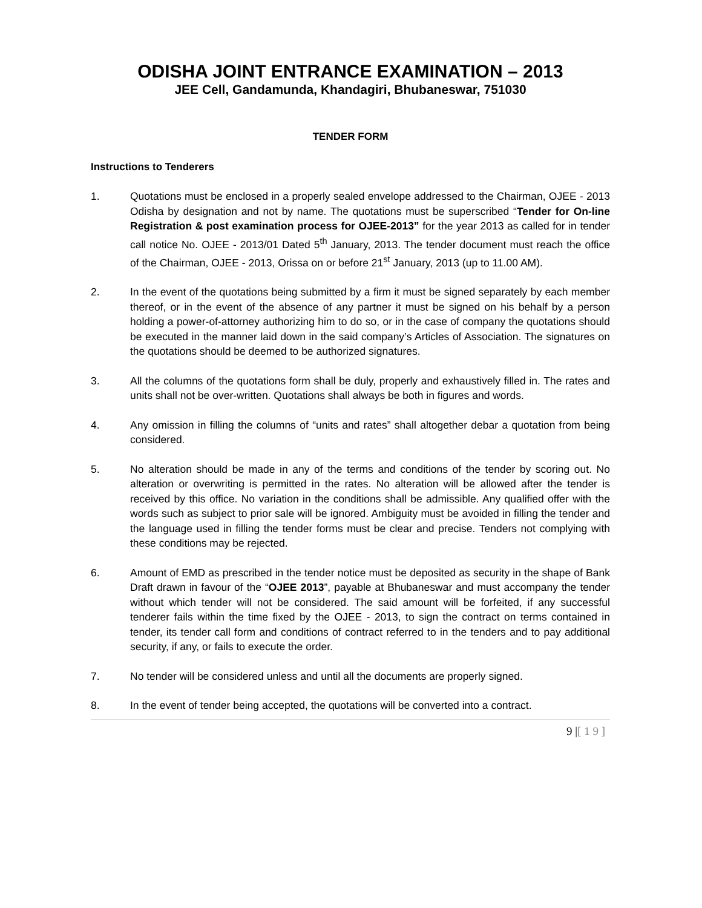ODISHA JOINT ENTRANCE EXAMINATION – 2013
JEE Cell, Gandamunda, Khandagiri, Bhubaneswar, 751030
TENDER FORM
Instructions to Tenderers
1. Quotations must be enclosed in a properly sealed envelope addressed to the Chairman, OJEE - 2013 Odisha by designation and not by name. The quotations must be superscribed “Tender for On-line Registration & post examination process for OJEE-2013” for the year 2013 as called for in tender call notice No. OJEE - 2013/01 Dated 5<sup>th</sup> January, 2013. The tender document must reach the office of the Chairman, OJEE - 2013, Orissa on or before 21<sup>st</sup> January, 2013 (up to 11.00 AM).
2. In the event of the quotations being submitted by a firm it must be signed separately by each member thereof, or in the event of the absence of any partner it must be signed on his behalf by a person holding a power-of-attorney authorizing him to do so, or in the case of company the quotations should be executed in the manner laid down in the said company’s Articles of Association. The signatures on the quotations should be deemed to be authorized signatures.
3. All the columns of the quotations form shall be duly, properly and exhaustively filled in. The rates and units shall not be over-written. Quotations shall always be both in figures and words.
4. Any omission in filling the columns of “units and rates” shall altogether debar a quotation from being considered.
5. No alteration should be made in any of the terms and conditions of the tender by scoring out. No alteration or overwriting is permitted in the rates. No alteration will be allowed after the tender is received by this office. No variation in the conditions shall be admissible. Any qualified offer with the words such as subject to prior sale will be ignored. Ambiguity must be avoided in filling the tender and the language used in filling the tender forms must be clear and precise. Tenders not complying with these conditions may be rejected.
6. Amount of EMD as prescribed in the tender notice must be deposited as security in the shape of Bank Draft drawn in favour of the “OJEE 2013”, payable at Bhubaneswar and must accompany the tender without which tender will not be considered. The said amount will be forfeited, if any successful tenderer fails within the time fixed by the OJEE - 2013, to sign the contract on terms contained in tender, its tender call form and conditions of contract referred to in the tenders and to pay additional security, if any, or fails to execute the order.
7. No tender will be considered unless and until all the documents are properly signed.
8. In the event of tender being accepted, the quotations will be converted into a contract.
9 |[ 1 9 ]